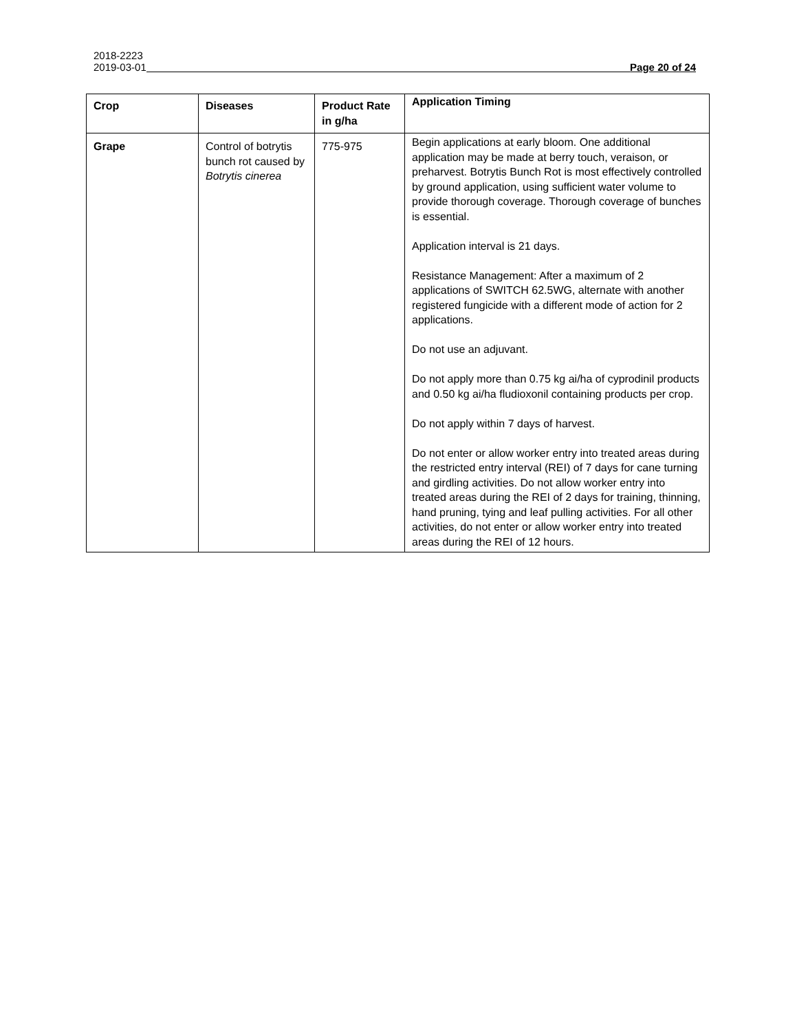2018-2223
2019-03-01 Page 20 of 24
| Crop | Diseases | Product Rate in g/ha | Application Timing |
| --- | --- | --- | --- |
| Grape | Control of botrytis bunch rot caused by Botrytis cinerea | 775-975 | Begin applications at early bloom. One additional application may be made at berry touch, veraison, or preharvest. Botrytis Bunch Rot is most effectively controlled by ground application, using sufficient water volume to provide thorough coverage. Thorough coverage of bunches is essential. Application interval is 21 days. Resistance Management: After a maximum of 2 applications of SWITCH 62.5WG, alternate with another registered fungicide with a different mode of action for 2 applications. Do not use an adjuvant. Do not apply more than 0.75 kg ai/ha of cyprodinil products and 0.50 kg ai/ha fludioxonil containing products per crop. Do not apply within 7 days of harvest. Do not enter or allow worker entry into treated areas during the restricted entry interval (REI) of 7 days for cane turning and girdling activities. Do not allow worker entry into treated areas during the REI of 2 days for training, thinning, hand pruning, tying and leaf pulling activities. For all other activities, do not enter or allow worker entry into treated areas during the REI of 12 hours. |